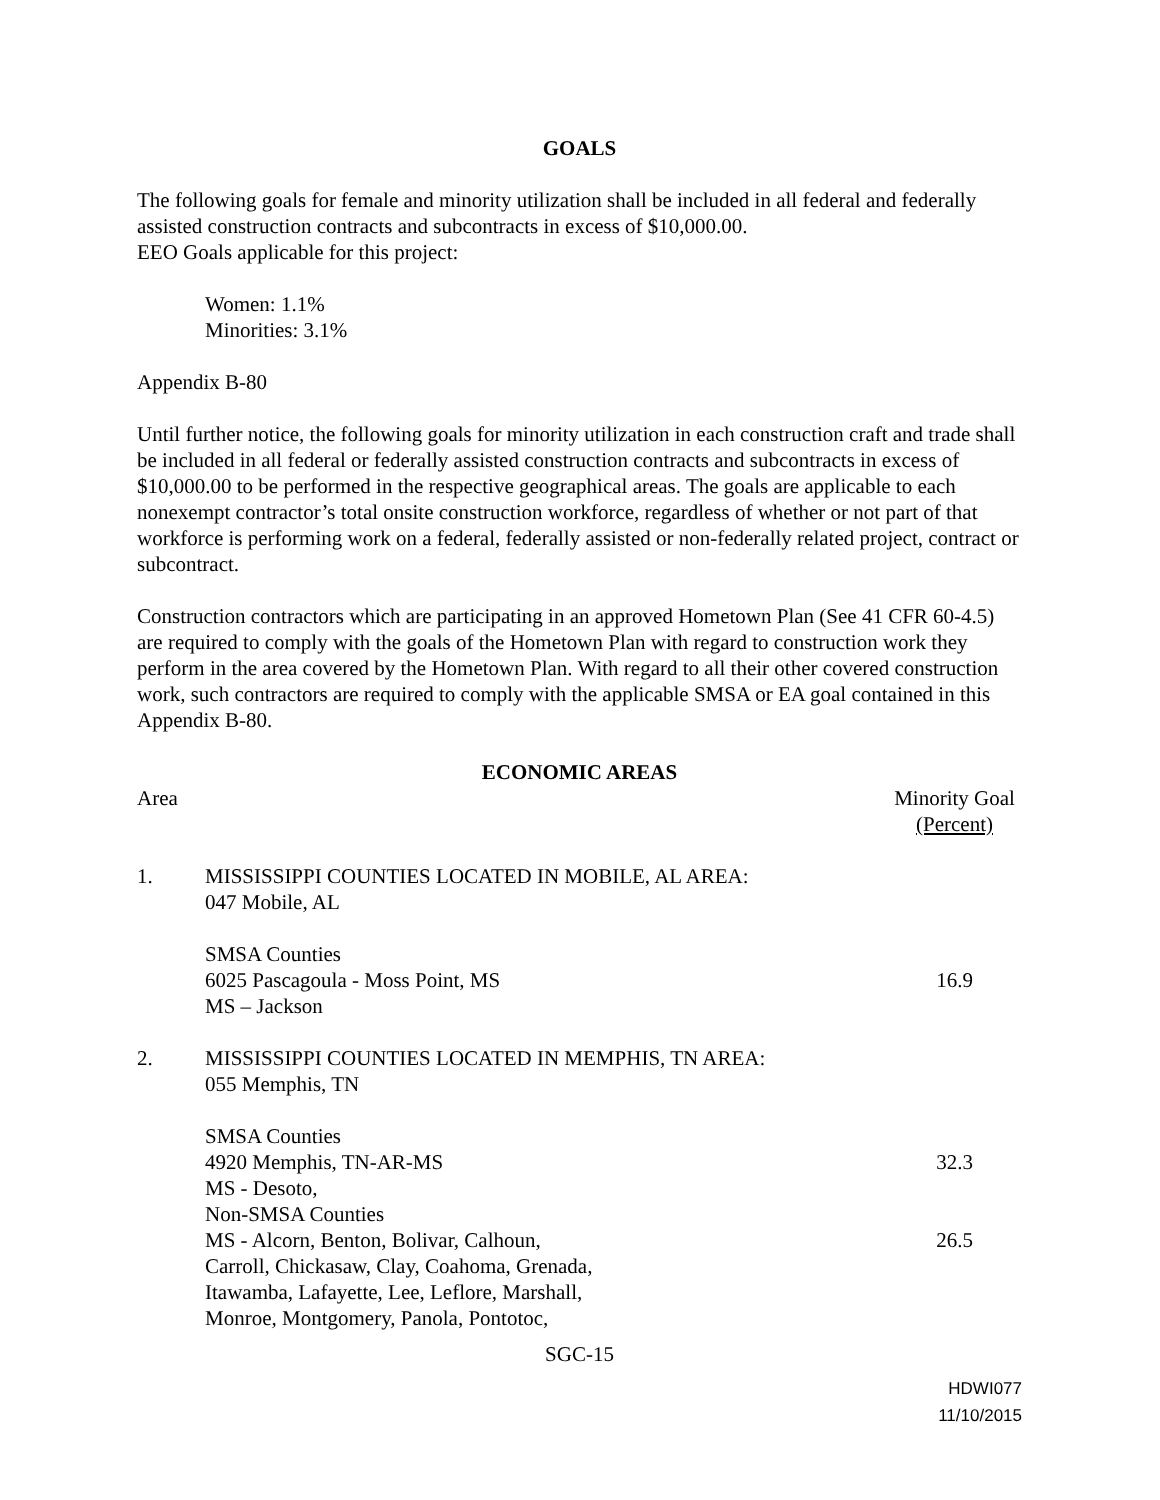GOALS
The following goals for female and minority utilization shall be included in all federal and federally assisted construction contracts and subcontracts in excess of $10,000.00.
EEO Goals applicable for this project:
Women: 1.1%
Minorities: 3.1%
Appendix B-80
Until further notice, the following goals for minority utilization in each construction craft and trade shall be included in all federal or federally assisted construction contracts and subcontracts in excess of $10,000.00 to be performed in the respective geographical areas. The goals are applicable to each nonexempt contractor’s total onsite construction workforce, regardless of whether or not part of that workforce is performing work on a federal, federally assisted or non-federally related project, contract or subcontract.
Construction contractors which are participating in an approved Hometown Plan (See 41 CFR 60-4.5) are required to comply with the goals of the Hometown Plan with regard to construction work they perform in the area covered by the Hometown Plan. With regard to all their other covered construction work, such contractors are required to comply with the applicable SMSA or EA goal contained in this Appendix B-80.
ECONOMIC AREAS
| Area | | Minority Goal (Percent) |
| --- | --- | --- |
| 1. | MISSISSIPPI COUNTIES LOCATED IN MOBILE, AL AREA: 047 Mobile, AL SMSA Counties | |
| | 6025 Pascagoula - Moss Point, MS | 16.9 |
| | MS – Jackson | |
| 2. | MISSISSIPPI COUNTIES LOCATED IN MEMPHIS, TN AREA: 055 Memphis, TN SMSA Counties | |
| | 4920 Memphis, TN-AR-MS | 32.3 |
| | MS - Desoto, Non-SMSA Counties | |
| | MS - Alcorn, Benton, Bolivar, Calhoun, Carroll, Chickasaw, Clay, Coahoma, Grenada, Itawamba, Lafayette, Lee, Leflore, Marshall, Monroe, Montgomery, Panola, Pontotoc, | 26.5 |
SGC-15
HDWI077
11/10/2015